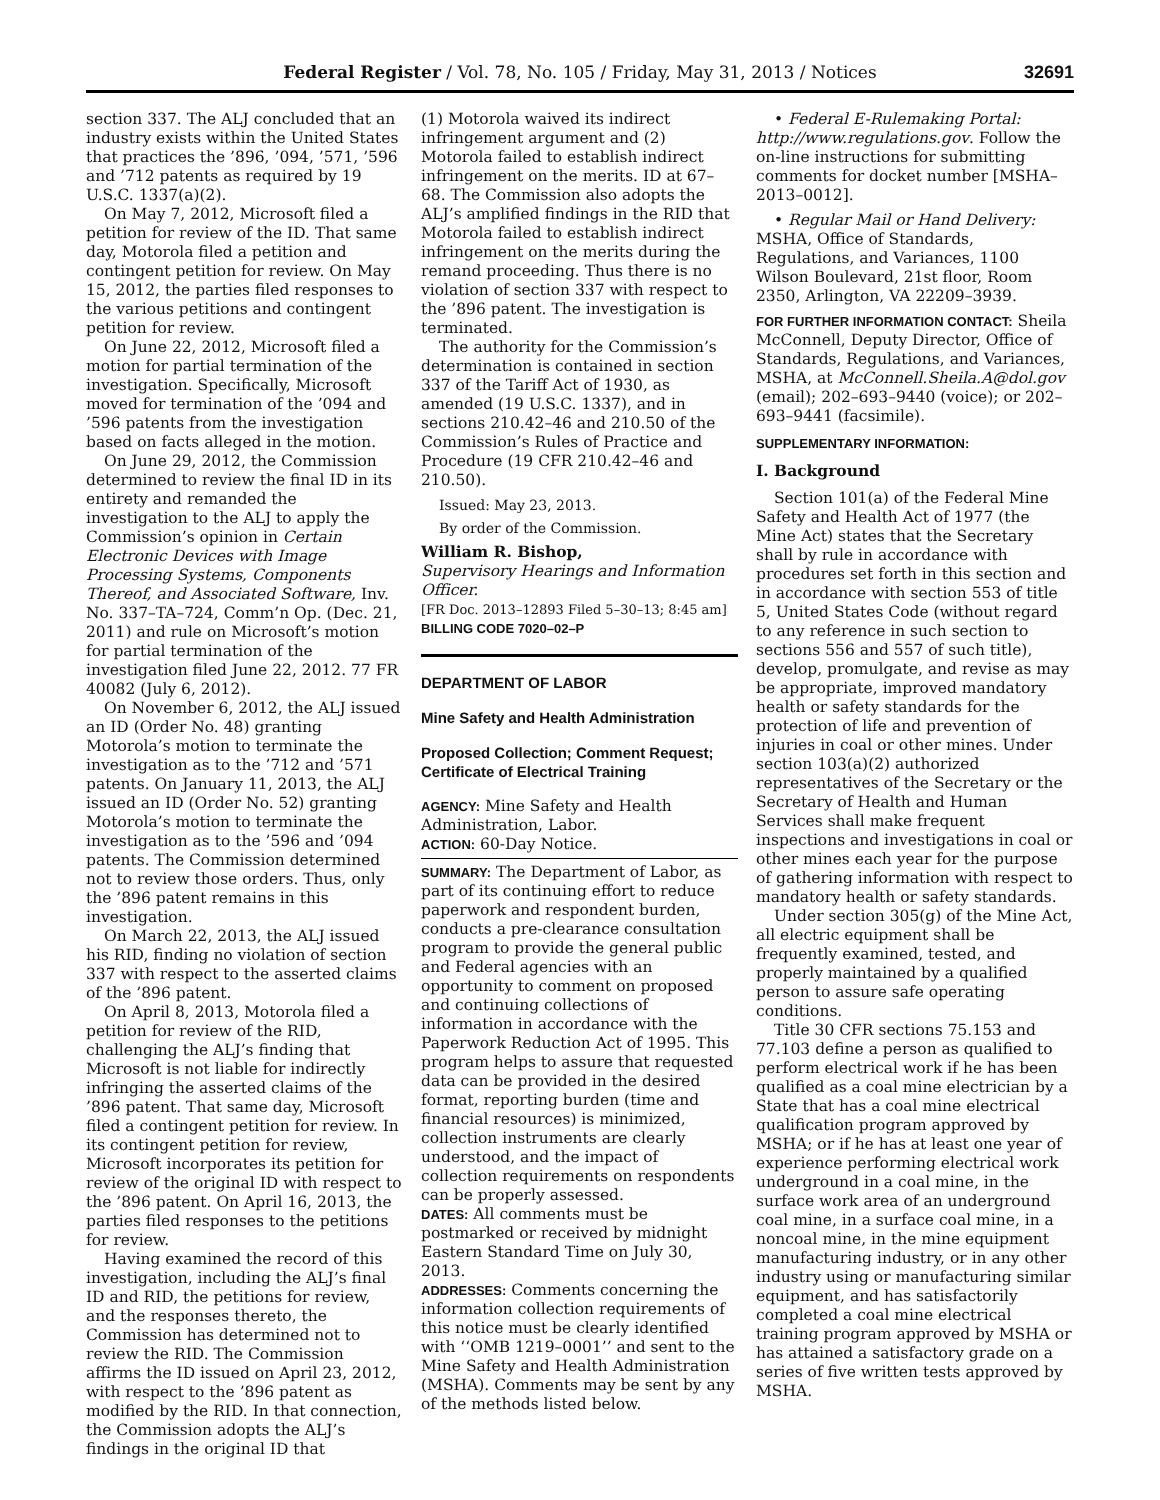Federal Register / Vol. 78, No. 105 / Friday, May 31, 2013 / Notices
32691
section 337. The ALJ concluded that an industry exists within the United States that practices the ’896, ’094, ’571, ’596 and ’712 patents as required by 19 U.S.C. 1337(a)(2).
On May 7, 2012, Microsoft filed a petition for review of the ID. That same day, Motorola filed a petition and contingent petition for review. On May 15, 2012, the parties filed responses to the various petitions and contingent petition for review.
On June 22, 2012, Microsoft filed a motion for partial termination of the investigation. Specifically, Microsoft moved for termination of the ’094 and ’596 patents from the investigation based on facts alleged in the motion.
On June 29, 2012, the Commission determined to review the final ID in its entirety and remanded the investigation to the ALJ to apply the Commission’s opinion in Certain Electronic Devices with Image Processing Systems, Components Thereof, and Associated Software, Inv. No. 337–TA–724, Comm’n Op. (Dec. 21, 2011) and rule on Microsoft’s motion for partial termination of the investigation filed June 22, 2012. 77 FR 40082 (July 6, 2012).
On November 6, 2012, the ALJ issued an ID (Order No. 48) granting Motorola’s motion to terminate the investigation as to the ’712 and ’571 patents. On January 11, 2013, the ALJ issued an ID (Order No. 52) granting Motorola’s motion to terminate the investigation as to the ’596 and ’094 patents. The Commission determined not to review those orders. Thus, only the ’896 patent remains in this investigation.
On March 22, 2013, the ALJ issued his RID, finding no violation of section 337 with respect to the asserted claims of the ’896 patent.
On April 8, 2013, Motorola filed a petition for review of the RID, challenging the ALJ’s finding that Microsoft is not liable for indirectly infringing the asserted claims of the ’896 patent. That same day, Microsoft filed a contingent petition for review. In its contingent petition for review, Microsoft incorporates its petition for review of the original ID with respect to the ’896 patent. On April 16, 2013, the parties filed responses to the petitions for review.
Having examined the record of this investigation, including the ALJ’s final ID and RID, the petitions for review, and the responses thereto, the Commission has determined not to review the RID. The Commission affirms the ID issued on April 23, 2012, with respect to the ’896 patent as modified by the RID. In that connection, the Commission adopts the ALJ’s findings in the original ID that
(1) Motorola waived its indirect infringement argument and (2) Motorola failed to establish indirect infringement on the merits. ID at 67–68. The Commission also adopts the ALJ’s amplified findings in the RID that Motorola failed to establish indirect infringement on the merits during the remand proceeding. Thus there is no violation of section 337 with respect to the ’896 patent. The investigation is terminated.
The authority for the Commission’s determination is contained in section 337 of the Tariff Act of 1930, as amended (19 U.S.C. 1337), and in sections 210.42–46 and 210.50 of the Commission’s Rules of Practice and Procedure (19 CFR 210.42–46 and 210.50).
Issued: May 23, 2013.
By order of the Commission.
William R. Bishop,
Supervisory Hearings and Information Officer.
[FR Doc. 2013–12893 Filed 5–30–13; 8:45 am]
BILLING CODE 7020–02–P
DEPARTMENT OF LABOR
Mine Safety and Health Administration
Proposed Collection; Comment Request; Certificate of Electrical Training
AGENCY: Mine Safety and Health Administration, Labor.
ACTION: 60-Day Notice.
SUMMARY: The Department of Labor, as part of its continuing effort to reduce paperwork and respondent burden, conducts a pre-clearance consultation program to provide the general public and Federal agencies with an opportunity to comment on proposed and continuing collections of information in accordance with the Paperwork Reduction Act of 1995. This program helps to assure that requested data can be provided in the desired format, reporting burden (time and financial resources) is minimized, collection instruments are clearly understood, and the impact of collection requirements on respondents can be properly assessed.
DATES: All comments must be postmarked or received by midnight Eastern Standard Time on July 30, 2013.
ADDRESSES: Comments concerning the information collection requirements of this notice must be clearly identified with ‘‘OMB 1219–0001’’ and sent to the Mine Safety and Health Administration (MSHA). Comments may be sent by any of the methods listed below.
• Federal E-Rulemaking Portal: http://www.regulations.gov. Follow the on-line instructions for submitting comments for docket number [MSHA–2013–0012].
• Regular Mail or Hand Delivery: MSHA, Office of Standards, Regulations, and Variances, 1100 Wilson Boulevard, 21st floor, Room 2350, Arlington, VA 22209–3939.
FOR FURTHER INFORMATION CONTACT: Sheila McConnell, Deputy Director, Office of Standards, Regulations, and Variances, MSHA, at McConnell.Sheila.A@dol.gov (email); 202–693–9440 (voice); or 202–693–9441 (facsimile).
SUPPLEMENTARY INFORMATION:
I. Background
Section 101(a) of the Federal Mine Safety and Health Act of 1977 (the Mine Act) states that the Secretary shall by rule in accordance with procedures set forth in this section and in accordance with section 553 of title 5, United States Code (without regard to any reference in such section to sections 556 and 557 of such title), develop, promulgate, and revise as may be appropriate, improved mandatory health or safety standards for the protection of life and prevention of injuries in coal or other mines. Under section 103(a)(2) authorized representatives of the Secretary or the Secretary of Health and Human Services shall make frequent inspections and investigations in coal or other mines each year for the purpose of gathering information with respect to mandatory health or safety standards.
Under section 305(g) of the Mine Act, all electric equipment shall be frequently examined, tested, and properly maintained by a qualified person to assure safe operating conditions.
Title 30 CFR sections 75.153 and 77.103 define a person as qualified to perform electrical work if he has been qualified as a coal mine electrician by a State that has a coal mine electrical qualification program approved by MSHA; or if he has at least one year of experience performing electrical work underground in a coal mine, in the surface work area of an underground coal mine, in a surface coal mine, in a noncoal mine, in the mine equipment manufacturing industry, or in any other industry using or manufacturing similar equipment, and has satisfactorily completed a coal mine electrical training program approved by MSHA or has attained a satisfactory grade on a series of five written tests approved by MSHA.